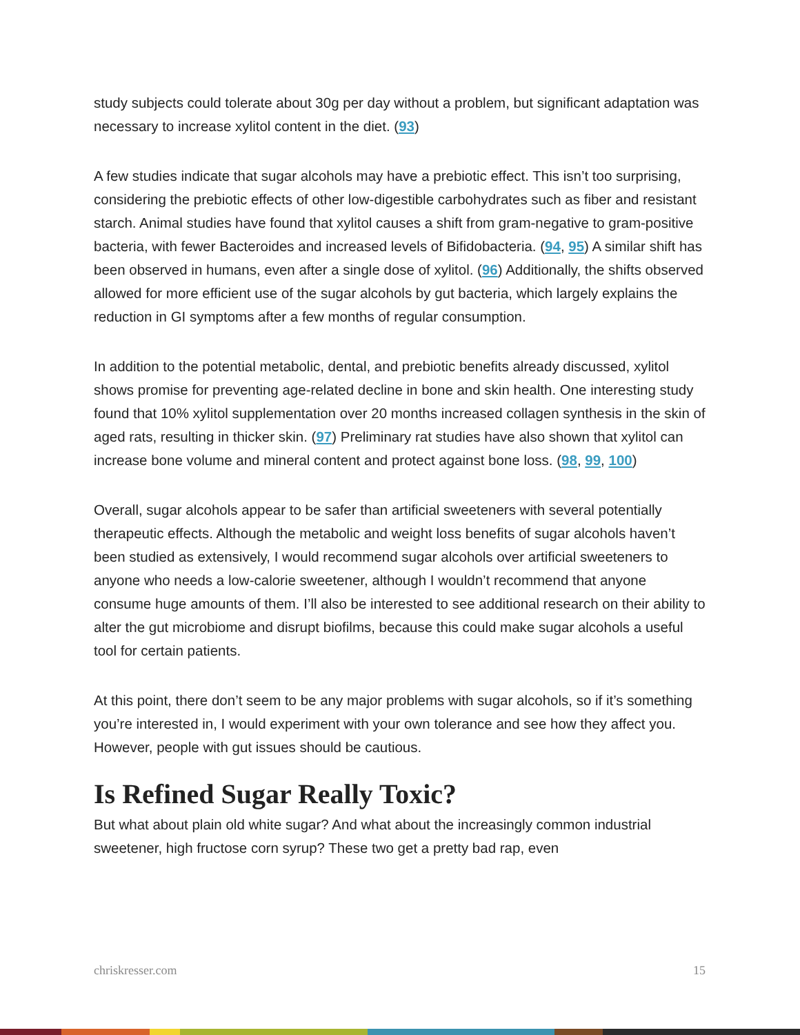study subjects could tolerate about 30g per day without a problem, but significant adaptation was necessary to increase xylitol content in the diet. (93)
A few studies indicate that sugar alcohols may have a prebiotic effect. This isn’t too surprising, considering the prebiotic effects of other low-digestible carbohydrates such as fiber and resistant starch. Animal studies have found that xylitol causes a shift from gram-negative to gram-positive bacteria, with fewer Bacteroides and increased levels of Bifidobacteria. (94, 95) A similar shift has been observed in humans, even after a single dose of xylitol. (96) Additionally, the shifts observed allowed for more efficient use of the sugar alcohols by gut bacteria, which largely explains the reduction in GI symptoms after a few months of regular consumption.
In addition to the potential metabolic, dental, and prebiotic benefits already discussed, xylitol shows promise for preventing age-related decline in bone and skin health. One interesting study found that 10% xylitol supplementation over 20 months increased collagen synthesis in the skin of aged rats, resulting in thicker skin. (97) Preliminary rat studies have also shown that xylitol can increase bone volume and mineral content and protect against bone loss. (98, 99, 100)
Overall, sugar alcohols appear to be safer than artificial sweeteners with several potentially therapeutic effects. Although the metabolic and weight loss benefits of sugar alcohols haven’t been studied as extensively, I would recommend sugar alcohols over artificial sweeteners to anyone who needs a low-calorie sweetener, although I wouldn’t recommend that anyone consume huge amounts of them. I’ll also be interested to see additional research on their ability to alter the gut microbiome and disrupt biofilms, because this could make sugar alcohols a useful tool for certain patients.
At this point, there don’t seem to be any major problems with sugar alcohols, so if it’s something you’re interested in, I would experiment with your own tolerance and see how they affect you. However, people with gut issues should be cautious.
Is Refined Sugar Really Toxic?
But what about plain old white sugar? And what about the increasingly common industrial sweetener, high fructose corn syrup? These two get a pretty bad rap, even
chriskresser.com 15